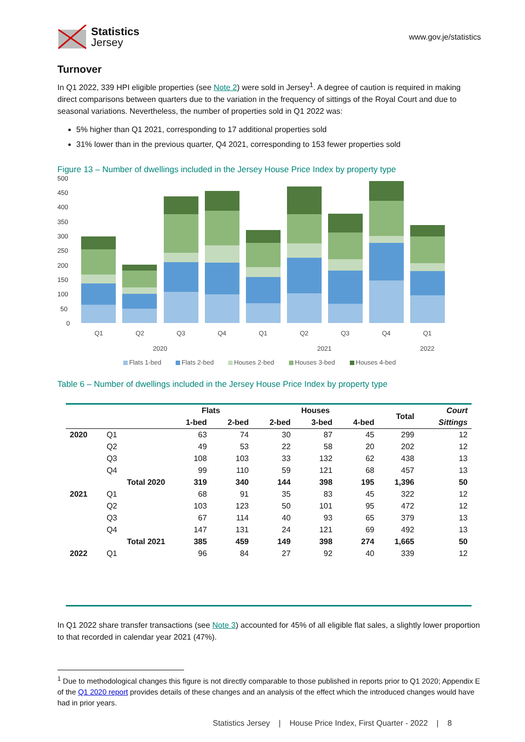Statistics
Jersey
www.gov.je/statistics
Turnover
In Q1 2022, 339 HPI eligible properties (see Note 2) were sold in Jersey<sup>1</sup>. A degree of caution is required in making direct comparisons between quarters due to the variation in the frequency of sittings of the Royal Court and due to seasonal variations. Nevertheless, the number of properties sold in Q1 2022 was:
5% higher than Q1 2021, corresponding to 17 additional properties sold
31% lower than in the previous quarter, Q4 2021, corresponding to 153 fewer properties sold
Figure 13 – Number of dwellings included in the Jersey House Price Index by property type
500
450
400
350
300
250
200
150
100
50
0
Q1
Q2
Q3
Q4
Q1
Q2
Q3
Q4
Q1
2020
2021
2022
Flats 1-bed
Flats 2-bed
Houses 2-bed
Houses 3-bed
Houses 4-bed
Table 6 – Number of dwellings included in the Jersey House Price Index by property type
| | | Flats | | Houses | | | Total | Court |
| --- | --- | --- | --- | --- | --- | --- | --- | --- |
| | | 1-bed | 2-bed | 2-bed | 3-bed | 4-bed | | Sittings |
| 2020 | Q1 | 63 | 74 | 30 | 87 | 45 | 299 | 12 |
| | Q2 | 49 | 53 | 22 | 58 | 20 | 202 | 12 |
| | Q3 | 108 | 103 | 33 | 132 | 62 | 438 | 13 |
| | Q4 | 99 | 110 | 59 | 121 | 68 | 457 | 13 |
| | Total 2020 | 319 | 340 | 144 | 398 | 195 | 1,396 | 50 |
| 2021 | Q1 | 68 | 91 | 35 | 83 | 45 | 322 | 12 |
| | Q2 | 103 | 123 | 50 | 101 | 95 | 472 | 12 |
| | Q3 | 67 | 114 | 40 | 93 | 65 | 379 | 13 |
| | Q4 | 147 | 131 | 24 | 121 | 69 | 492 | 13 |
| | Total 2021 | 385 | 459 | 149 | 398 | 274 | 1,665 | 50 |
| 2022 | Q1 | 96 | 84 | 27 | 92 | 40 | 339 | 12 |
In Q1 2022 share transfer transactions (see Note 3) accounted for 45% of all eligible flat sales, a slightly lower proportion to that recorded in calendar year 2021 (47%).
<sup>1</sup> Due to methodological changes this figure is not directly comparable to those published in reports prior to Q1 2020; Appendix E of the Q1 2020 report provides details of these changes and an analysis of the effect which the introduced changes would have had in prior years.
Statistics Jersey | House Price Index, First Quarter - 2022 | 8